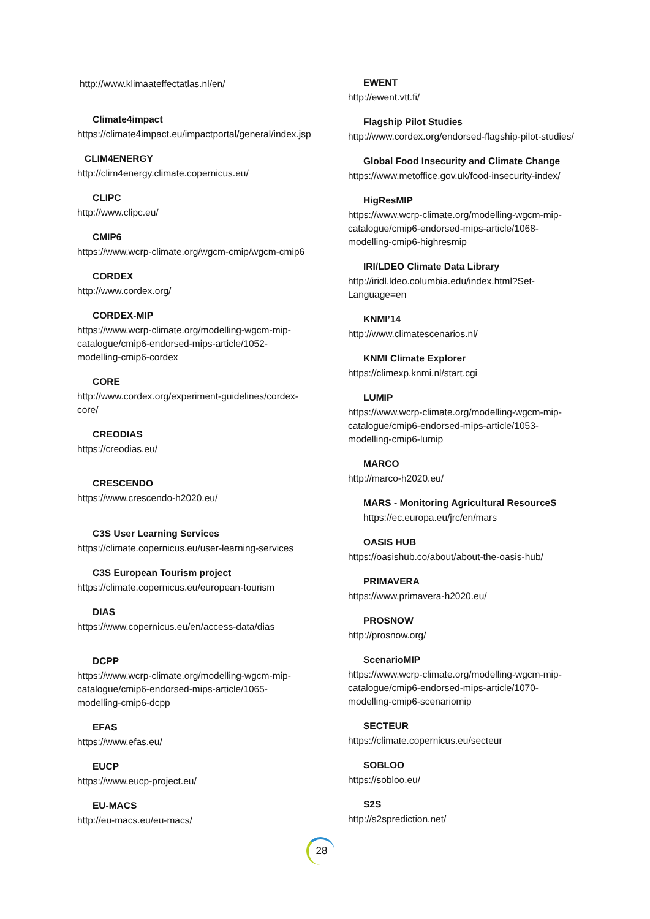http://www.klimaateffectatlas.nl/en/
Climate4impact
https://climate4impact.eu/impactportal/general/index.jsp
CLIM4ENERGY
http://clim4energy.climate.copernicus.eu/
CLIPC
http://www.clipc.eu/
CMIP6
https://www.wcrp-climate.org/wgcm-cmip/wgcm-cmip6
CORDEX
http://www.cordex.org/
CORDEX-MIP
https://www.wcrp-climate.org/modelling-wgcm-mip-catalogue/cmip6-endorsed-mips-article/1052-modelling-cmip6-cordex
CORE
http://www.cordex.org/experiment-guidelines/cordex-core/
CREODIAS
https://creodias.eu/
CRESCENDO
https://www.crescendo-h2020.eu/
C3S User Learning Services
https://climate.copernicus.eu/user-learning-services
C3S European Tourism project
https://climate.copernicus.eu/european-tourism
DIAS
https://www.copernicus.eu/en/access-data/dias
DCPP
https://www.wcrp-climate.org/modelling-wgcm-mip-catalogue/cmip6-endorsed-mips-article/1065-modelling-cmip6-dcpp
EFAS
https://www.efas.eu/
EUCP
https://www.eucp-project.eu/
EU-MACS
http://eu-macs.eu/eu-macs/
EWENT
http://ewent.vtt.fi/
Flagship Pilot Studies
http://www.cordex.org/endorsed-flagship-pilot-studies/
Global Food Insecurity and Climate Change
https://www.metoffice.gov.uk/food-insecurity-index/
HigResMIP
https://www.wcrp-climate.org/modelling-wgcm-mip-catalogue/cmip6-endorsed-mips-article/1068-modelling-cmip6-highresmip
IRI/LDEO Climate Data Library
http://iridl.ldeo.columbia.edu/index.html?Set-Language=en
KNMI’14
http://www.climatescenarios.nl/
KNMI Climate Explorer
https://climexp.knmi.nl/start.cgi
LUMIP
https://www.wcrp-climate.org/modelling-wgcm-mip-catalogue/cmip6-endorsed-mips-article/1053-modelling-cmip6-lumip
MARCO
http://marco-h2020.eu/
MARS - Monitoring Agricultural ResourceS
https://ec.europa.eu/jrc/en/mars
OASIS HUB
https://oasishub.co/about/about-the-oasis-hub/
PRIMAVERA
https://www.primavera-h2020.eu/
PROSNOW
http://prosnow.org/
ScenarioMIP
https://www.wcrp-climate.org/modelling-wgcm-mip-catalogue/cmip6-endorsed-mips-article/1070-modelling-cmip6-scenariomip
SECTEUR
https://climate.copernicus.eu/secteur
SOBLOO
https://sobloo.eu/
S2S
http://s2sprediction.net/
28